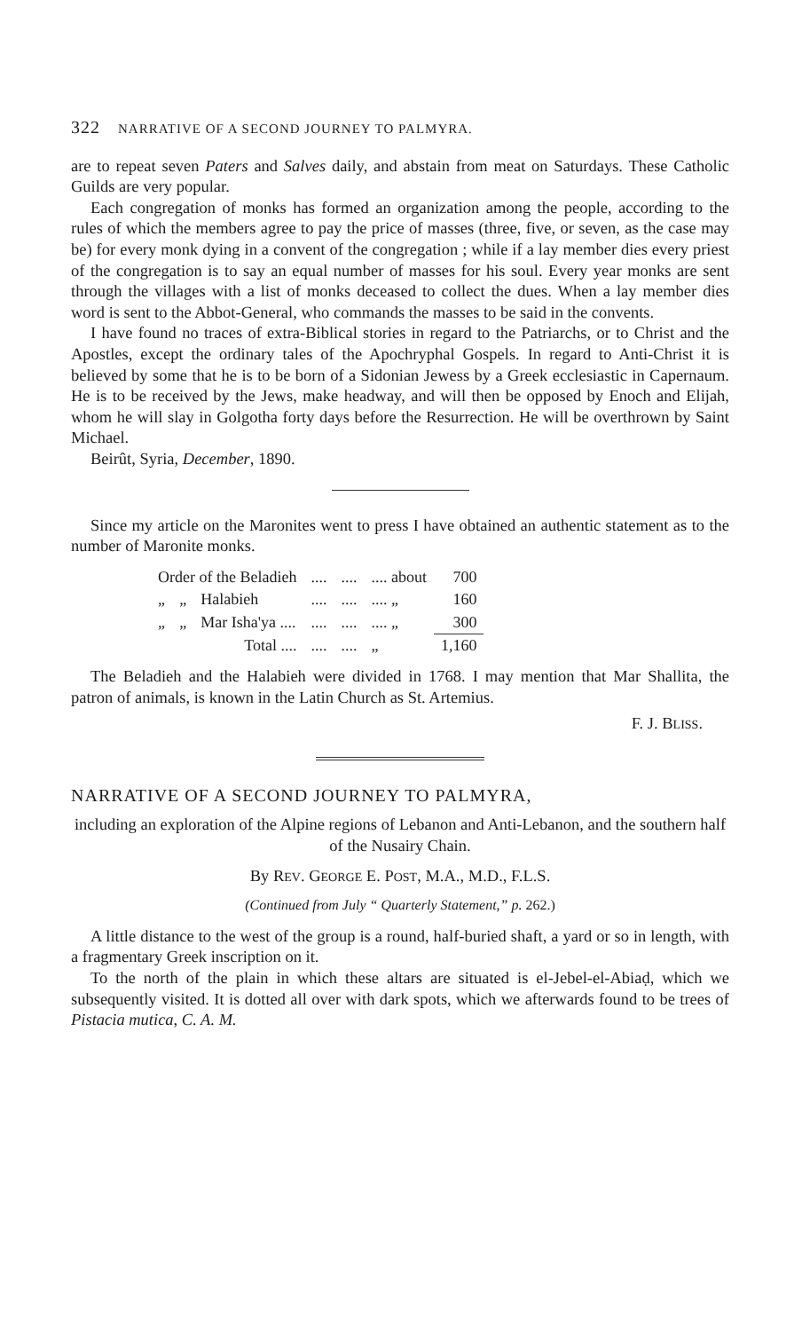322 NARRATIVE OF A SECOND JOURNEY TO PALMYRA.
are to repeat seven Paters and Salves daily, and abstain from meat on Saturdays. These Catholic Guilds are very popular.
Each congregation of monks has formed an organization among the people, according to the rules of which the members agree to pay the price of masses (three, five, or seven, as the case may be) for every monk dying in a convent of the congregation ; while if a lay member dies every priest of the congregation is to say an equal number of masses for his soul. Every year monks are sent through the villages with a list of monks deceased to collect the dues. When a lay member dies word is sent to the Abbot-General, who commands the masses to be said in the convents.
I have found no traces of extra-Biblical stories in regard to the Patriarchs, or to Christ and the Apostles, except the ordinary tales of the Apochryphal Gospels. In regard to Anti-Christ it is believed by some that he is to be born of a Sidonian Jewess by a Greek ecclesiastic in Capernaum. He is to be received by the Jews, make headway, and will then be opposed by Enoch and Elijah, whom he will slay in Golgotha forty days before the Resurrection. He will be overthrown by Saint Michael.
Beirût, Syria, December, 1890.
Since my article on the Maronites went to press I have obtained an authentic statement as to the number of Maronite monks.
| Order of the Beladieh | | | .... | .... | .... about | 700 |
| „ | „ | Halabieh | .... | .... | .... „ | 160 |
| „ | „ | Mar Isha'ya .... | .... | .... | .... „ | 300 |
| | | Total .... | .... | .... | „ | 1,160 |
The Beladieh and the Halabieh were divided in 1768. I may mention that Mar Shallita, the patron of animals, is known in the Latin Church as St. Artemius.
F. J. BLISS.
NARRATIVE OF A SECOND JOURNEY TO PALMYRA,
including an exploration of the Alpine regions of Lebanon and Anti-Lebanon, and the southern half of the Nusairy Chain.
By REV. GEORGE E. POST, M.A., M.D., F.L.S.
(Continued from July “ Quarterly Statement,” p. 262.)
A little distance to the west of the group is a round, half-buried shaft, a yard or so in length, with a fragmentary Greek inscription on it.
To the north of the plain in which these altars are situated is el-Jebel-el-Abiaḍ, which we subsequently visited. It is dotted all over with dark spots, which we afterwards found to be trees of Pistacia mutica, C. A. M.